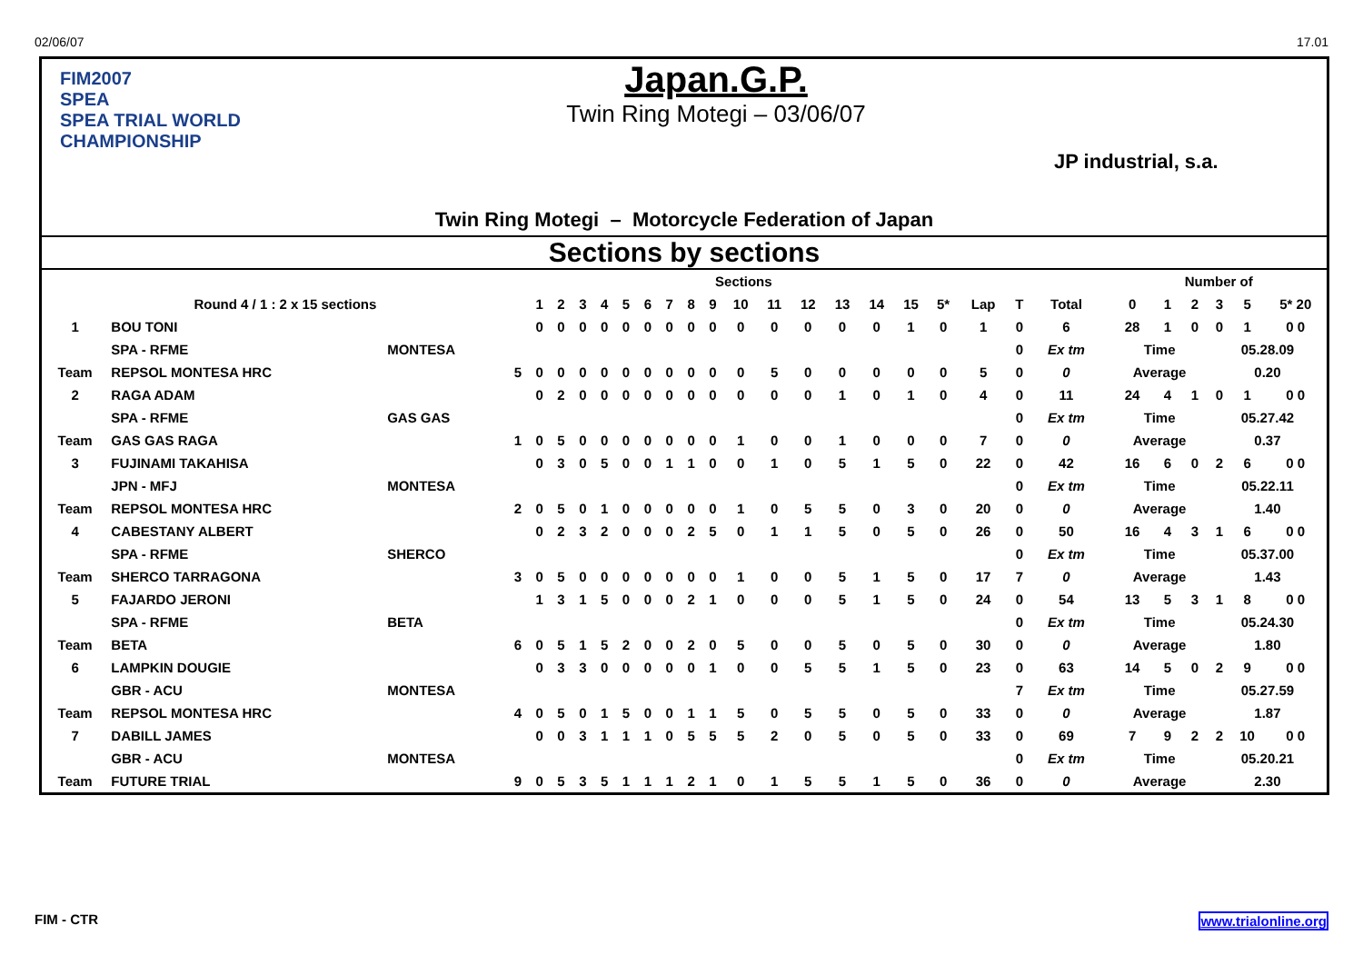02/06/07 17.01
FIM2007
SPEA
SPEA TRIAL WORLD CHAMPIONSHIP
Japan.G.P.
Twin Ring Motegi – 03/06/07
JP industrial, s.a.
Twin Ring Motegi – Motorcycle Federation of Japan
Sections by sections
| | | | | Sections | | | | | | | | | | | | | | | | | | | | Number of | | | | | |
| --- | --- | --- | --- | --- | --- | --- | --- | --- | --- | --- | --- | --- | --- | --- | --- | --- | --- | --- | --- | --- | --- | --- | --- | --- | --- | --- | --- | --- | --- |
| Round 4 / 1 : 2 x 15 sections | | | | 1 | 2 | 3 | 4 | 5 | 6 | 7 | 8 | 9 | 10 | 11 | 12 | 13 | 14 | 15 | 5* | Lap | T | Total | | 0 | 1 | 2 | 3 | 5 | 5* 20 |
| 1 | BOU TONI | | | 0 | 0 | 0 | 0 | 0 | 0 | 0 | 0 | 0 | 0 | 0 | 0 | 0 | 0 | 1 | 0 | 1 | 0 | 6 | | 28 | 1 | 0 | 0 | 1 | 0 0 |
| | SPA - RFME | MONTESA | | | | | | | | | | | | | | | | | | | 0 | Ex tm | | Time | | | 05.28.09 | | |
| Team | REPSOL MONTESA HRC | | 5 | 0 | 0 | 0 | 0 | 0 | 0 | 0 | 0 | 0 | 0 | 5 | 0 | 0 | 0 | 0 | 0 | 5 | 0 | 0 | | Average | | | 0.20 | | |
| 2 | RAGA ADAM | | | 0 | 2 | 0 | 0 | 0 | 0 | 0 | 0 | 0 | 0 | 0 | 0 | 1 | 0 | 1 | 0 | 4 | 0 | 11 | | 24 | 4 | 1 | 0 | 1 | 0 0 |
| | SPA - RFME | GAS GAS | | | | | | | | | | | | | | | | | | | 0 | Ex tm | | Time | | | 05.27.42 | | |
| Team | GAS GAS RAGA | | 1 | 0 | 5 | 0 | 0 | 0 | 0 | 0 | 0 | 0 | 1 | 0 | 0 | 1 | 0 | 0 | 0 | 7 | 0 | 0 | | Average | | | 0.37 | | |
| 3 | FUJINAMI TAKAHISA | | | 0 | 3 | 0 | 5 | 0 | 0 | 1 | 1 | 0 | 0 | 1 | 0 | 5 | 1 | 5 | 0 | 22 | 0 | 42 | | 16 | 6 | 0 | 2 | 6 | 0 0 |
| | JPN - MFJ | MONTESA | | | | | | | | | | | | | | | | | | | 0 | Ex tm | | Time | | | 05.22.11 | | |
| Team | REPSOL MONTESA HRC | | 2 | 0 | 5 | 0 | 1 | 0 | 0 | 0 | 0 | 0 | 1 | 0 | 5 | 5 | 0 | 3 | 0 | 20 | 0 | 0 | | Average | | | 1.40 | | |
| 4 | CABESTANY ALBERT | | | 0 | 2 | 3 | 2 | 0 | 0 | 0 | 2 | 5 | 0 | 1 | 1 | 5 | 0 | 5 | 0 | 26 | 0 | 50 | | 16 | 4 | 3 | 1 | 6 | 0 0 |
| | SPA - RFME | SHERCO | | | | | | | | | | | | | | | | | | | 0 | Ex tm | | Time | | | 05.37.00 | | |
| Team | SHERCO TARRAGONA | | 3 | 0 | 5 | 0 | 0 | 0 | 0 | 0 | 0 | 0 | 1 | 0 | 0 | 5 | 1 | 5 | 0 | 17 | 7 | 0 | | Average | | | 1.43 | | |
| 5 | FAJARDO JERONI | | | 1 | 3 | 1 | 5 | 0 | 0 | 0 | 2 | 1 | 0 | 0 | 0 | 5 | 1 | 5 | 0 | 24 | 0 | 54 | | 13 | 5 | 3 | 1 | 8 | 0 0 |
| | SPA - RFME | BETA | | | | | | | | | | | | | | | | | | | 0 | Ex tm | | Time | | | 05.24.30 | | |
| Team | BETA | | 6 | 0 | 5 | 1 | 5 | 2 | 0 | 0 | 2 | 0 | 5 | 0 | 0 | 5 | 0 | 5 | 0 | 30 | 0 | 0 | | Average | | | 1.80 | | |
| 6 | LAMPKIN DOUGIE | | | 0 | 3 | 3 | 0 | 0 | 0 | 0 | 0 | 1 | 0 | 0 | 5 | 5 | 1 | 5 | 0 | 23 | 0 | 63 | | 14 | 5 | 0 | 2 | 9 | 0 0 |
| | GBR - ACU | MONTESA | | | | | | | | | | | | | | | | | | | 7 | Ex tm | | Time | | | 05.27.59 | | |
| Team | REPSOL MONTESA HRC | | 4 | 0 | 5 | 0 | 1 | 5 | 0 | 0 | 1 | 1 | 5 | 0 | 5 | 5 | 0 | 5 | 0 | 33 | 0 | 0 | | Average | | | 1.87 | | |
| 7 | DABILL JAMES | | | 0 | 0 | 3 | 1 | 1 | 1 | 0 | 5 | 5 | 5 | 2 | 0 | 5 | 0 | 5 | 0 | 33 | 0 | 69 | | 7 | 9 | 2 | 2 | 10 | 0 0 |
| | GBR - ACU | MONTESA | | | | | | | | | | | | | | | | | | | 0 | Ex tm | | Time | | | 05.20.21 | | |
| Team | FUTURE TRIAL | | 9 | 0 | 5 | 3 | 5 | 1 | 1 | 1 | 2 | 1 | 0 | 1 | 5 | 5 | 1 | 5 | 0 | 36 | 0 | 0 | | Average | | | 2.30 | | |
FIM - CTR www.trialonline.org